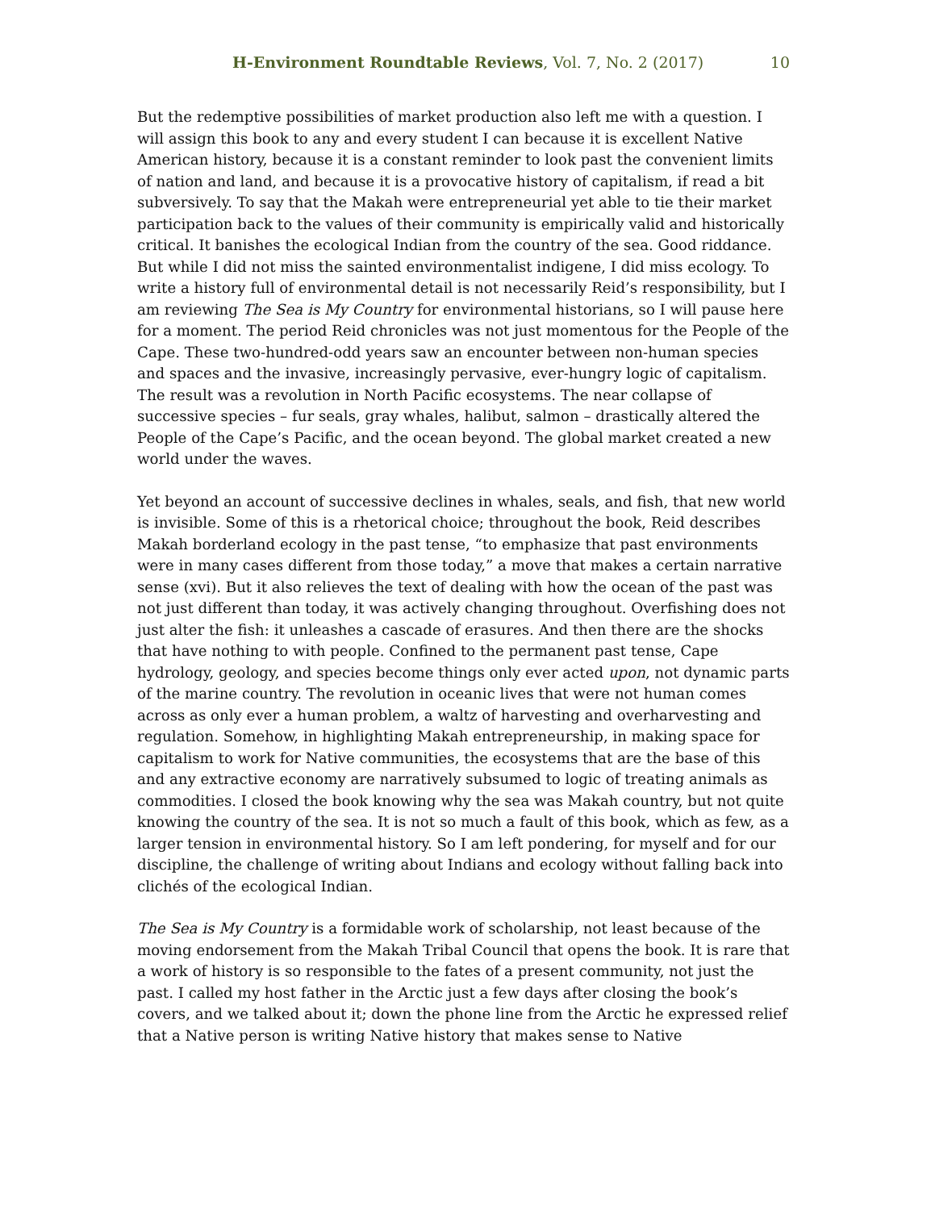H-Environment Roundtable Reviews, Vol. 7, No. 2 (2017) 10
But the redemptive possibilities of market production also left me with a question. I will assign this book to any and every student I can because it is excellent Native American history, because it is a constant reminder to look past the convenient limits of nation and land, and because it is a provocative history of capitalism, if read a bit subversively. To say that the Makah were entrepreneurial yet able to tie their market participation back to the values of their community is empirically valid and historically critical. It banishes the ecological Indian from the country of the sea. Good riddance. But while I did not miss the sainted environmentalist indigene, I did miss ecology. To write a history full of environmental detail is not necessarily Reid’s responsibility, but I am reviewing The Sea is My Country for environmental historians, so I will pause here for a moment. The period Reid chronicles was not just momentous for the People of the Cape. These two-hundred-odd years saw an encounter between non-human species and spaces and the invasive, increasingly pervasive, ever-hungry logic of capitalism. The result was a revolution in North Pacific ecosystems. The near collapse of successive species – fur seals, gray whales, halibut, salmon – drastically altered the People of the Cape’s Pacific, and the ocean beyond. The global market created a new world under the waves.
Yet beyond an account of successive declines in whales, seals, and fish, that new world is invisible. Some of this is a rhetorical choice; throughout the book, Reid describes Makah borderland ecology in the past tense, “to emphasize that past environments were in many cases different from those today,” a move that makes a certain narrative sense (xvi). But it also relieves the text of dealing with how the ocean of the past was not just different than today, it was actively changing throughout. Overfishing does not just alter the fish: it unleashes a cascade of erasures. And then there are the shocks that have nothing to with people. Confined to the permanent past tense, Cape hydrology, geology, and species become things only ever acted upon, not dynamic parts of the marine country. The revolution in oceanic lives that were not human comes across as only ever a human problem, a waltz of harvesting and overharvesting and regulation. Somehow, in highlighting Makah entrepreneurship, in making space for capitalism to work for Native communities, the ecosystems that are the base of this and any extractive economy are narratively subsumed to logic of treating animals as commodities. I closed the book knowing why the sea was Makah country, but not quite knowing the country of the sea. It is not so much a fault of this book, which as few, as a larger tension in environmental history. So I am left pondering, for myself and for our discipline, the challenge of writing about Indians and ecology without falling back into clichés of the ecological Indian.
The Sea is My Country is a formidable work of scholarship, not least because of the moving endorsement from the Makah Tribal Council that opens the book. It is rare that a work of history is so responsible to the fates of a present community, not just the past. I called my host father in the Arctic just a few days after closing the book’s covers, and we talked about it; down the phone line from the Arctic he expressed relief that a Native person is writing Native history that makes sense to Native